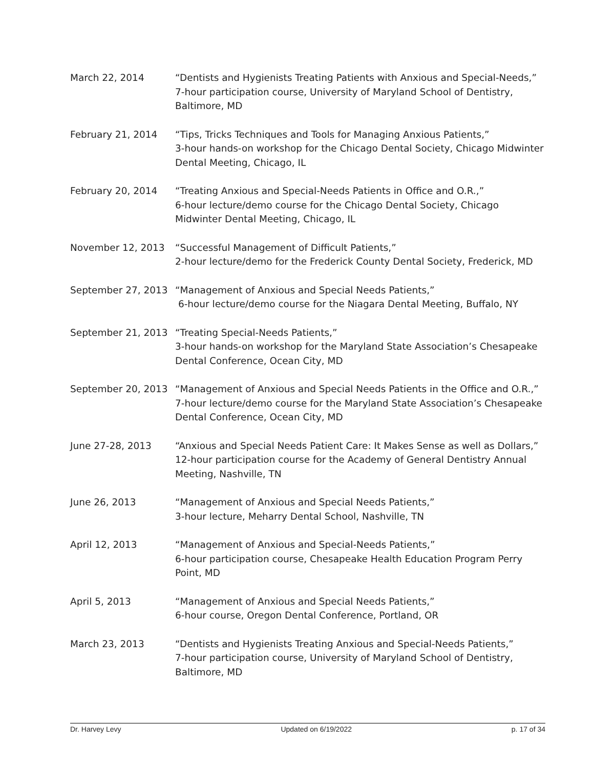March 22, 2014 “Dentists and Hygienists Treating Patients with Anxious and Special-Needs,”
7-hour participation course, University of Maryland School of Dentistry, Baltimore, MD
February 21, 2014 “Tips, Tricks Techniques and Tools for Managing Anxious Patients,”
3-hour hands-on workshop for the Chicago Dental Society, Chicago Midwinter Dental Meeting, Chicago, IL
February 20, 2014 “Treating Anxious and Special-Needs Patients in Office and O.R.,”
6-hour lecture/demo course for the Chicago Dental Society, Chicago Midwinter Dental Meeting, Chicago, IL
November 12, 2013 “Successful Management of Difficult Patients,”
2-hour lecture/demo for the Frederick County Dental Society, Frederick, MD
September 27, 2013 “Management of Anxious and Special Needs Patients,”
6-hour lecture/demo course for the Niagara Dental Meeting, Buffalo, NY
September 21, 2013 “Treating Special-Needs Patients,”
3-hour hands-on workshop for the Maryland State Association’s Chesapeake Dental Conference, Ocean City, MD
September 20, 2013 “Management of Anxious and Special Needs Patients in the Office and O.R.,”
7-hour lecture/demo course for the Maryland State Association’s Chesapeake Dental Conference, Ocean City, MD
June 27-28, 2013 “Anxious and Special Needs Patient Care: It Makes Sense as well as Dollars,”
12-hour participation course for the Academy of General Dentistry Annual Meeting, Nashville, TN
June 26, 2013 “Management of Anxious and Special Needs Patients,”
3-hour lecture, Meharry Dental School, Nashville, TN
April 12, 2013 “Management of Anxious and Special-Needs Patients,”
6-hour participation course, Chesapeake Health Education Program Perry Point, MD
April 5, 2013 “Management of Anxious and Special Needs Patients,”
6-hour course, Oregon Dental Conference, Portland, OR
March 23, 2013 “Dentists and Hygienists Treating Anxious and Special-Needs Patients,”
7-hour participation course, University of Maryland School of Dentistry, Baltimore, MD
Dr. Harvey Levy Updated on 6/19/2022 p. 17 of 34